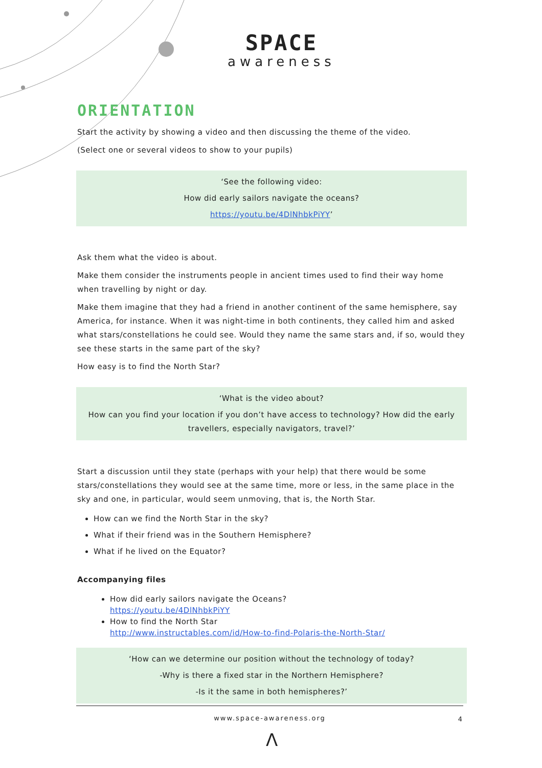SPACE
awareness
ORIENTATION
Start the activity by showing a video and then discussing the theme of the video.
(Select one or several videos to show to your pupils)
‘See the following video:
How did early sailors navigate the oceans?
https://youtu.be/4DlNhbkPiYY’
Ask them what the video is about.
Make them consider the instruments people in ancient times used to find their way home when travelling by night or day.
Make them imagine that they had a friend in another continent of the same hemisphere, say America, for instance. When it was night-time in both continents, they called him and asked what stars/constellations he could see. Would they name the same stars and, if so, would they see these starts in the same part of the sky?
How easy is to find the North Star?
‘What is the video about?
How can you find your location if you don’t have access to technology? How did the early travellers, especially navigators, travel?’
Start a discussion until they state (perhaps with your help) that there would be some stars/constellations they would see at the same time, more or less, in the same place in the sky and one, in particular, would seem unmoving, that is, the North Star.
How can we find the North Star in the sky?
What if their friend was in the Southern Hemisphere?
What if he lived on the Equator?
Accompanying files
How did early sailors navigate the Oceans?
https://youtu.be/4DlNhbkPiYY
How to find the North Star
http://www.instructables.com/id/How-to-find-Polaris-the-North-Star/
‘How can we determine our position without the technology of today?
-Why is there a fixed star in the Northern Hemisphere?
-Is it the same in both hemispheres?’
www.space-awareness.org 4
Λ